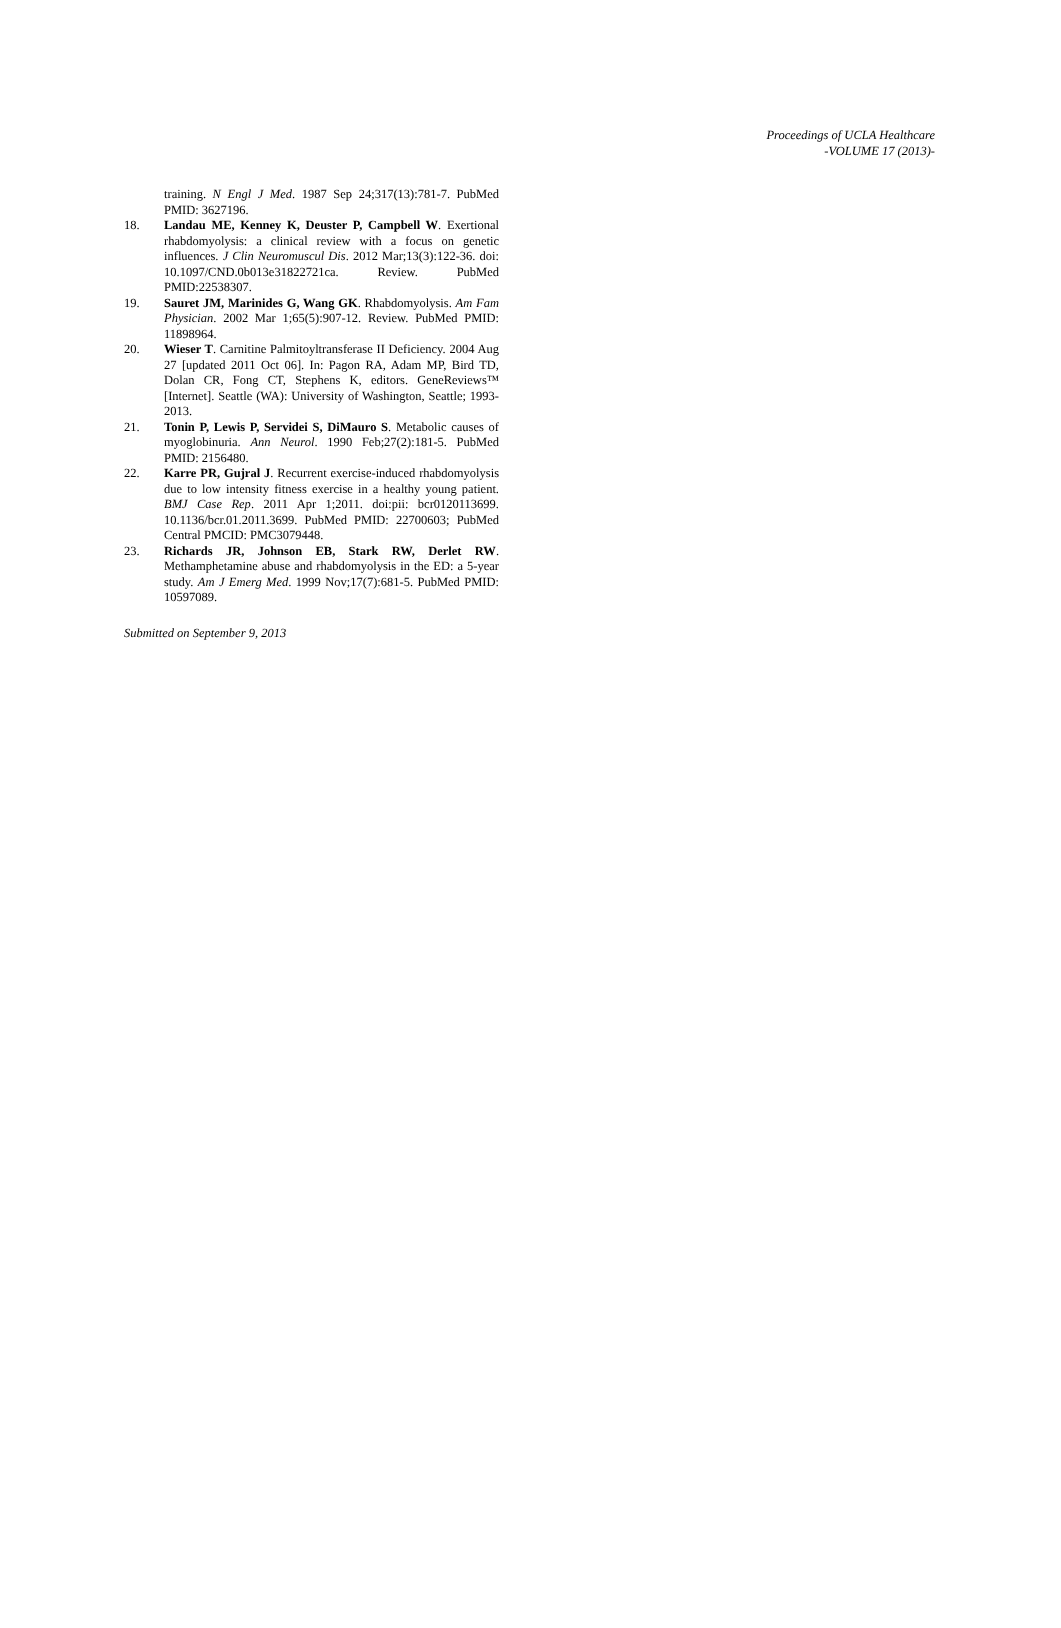Proceedings of UCLA Healthcare
-VOLUME 17 (2013)-
training. N Engl J Med. 1987 Sep 24;317(13):781-7. PubMed PMID: 3627196.
18. Landau ME, Kenney K, Deuster P, Campbell W. Exertional rhabdomyolysis: a clinical review with a focus on genetic influences. J Clin Neuromuscul Dis. 2012 Mar;13(3):122-36. doi: 10.1097/CND.0b013e31822721ca. Review. PubMed PMID:22538307.
19. Sauret JM, Marinides G, Wang GK. Rhabdomyolysis. Am Fam Physician. 2002 Mar 1;65(5):907-12. Review. PubMed PMID: 11898964.
20. Wieser T. Carnitine Palmitoyltransferase II Deficiency. 2004 Aug 27 [updated 2011 Oct 06]. In: Pagon RA, Adam MP, Bird TD, Dolan CR, Fong CT, Stephens K, editors. GeneReviews™ [Internet]. Seattle (WA): University of Washington, Seattle; 1993-2013.
21. Tonin P, Lewis P, Servidei S, DiMauro S. Metabolic causes of myoglobinuria. Ann Neurol. 1990 Feb;27(2):181-5. PubMed PMID: 2156480.
22. Karre PR, Gujral J. Recurrent exercise-induced rhabdomyolysis due to low intensity fitness exercise in a healthy young patient. BMJ Case Rep. 2011 Apr 1;2011. doi:pii: bcr0120113699. 10.1136/bcr.01.2011.3699. PubMed PMID: 22700603; PubMed Central PMCID: PMC3079448.
23. Richards JR, Johnson EB, Stark RW, Derlet RW. Methamphetamine abuse and rhabdomyolysis in the ED: a 5-year study. Am J Emerg Med. 1999 Nov;17(7):681-5. PubMed PMID: 10597089.
Submitted on September 9, 2013